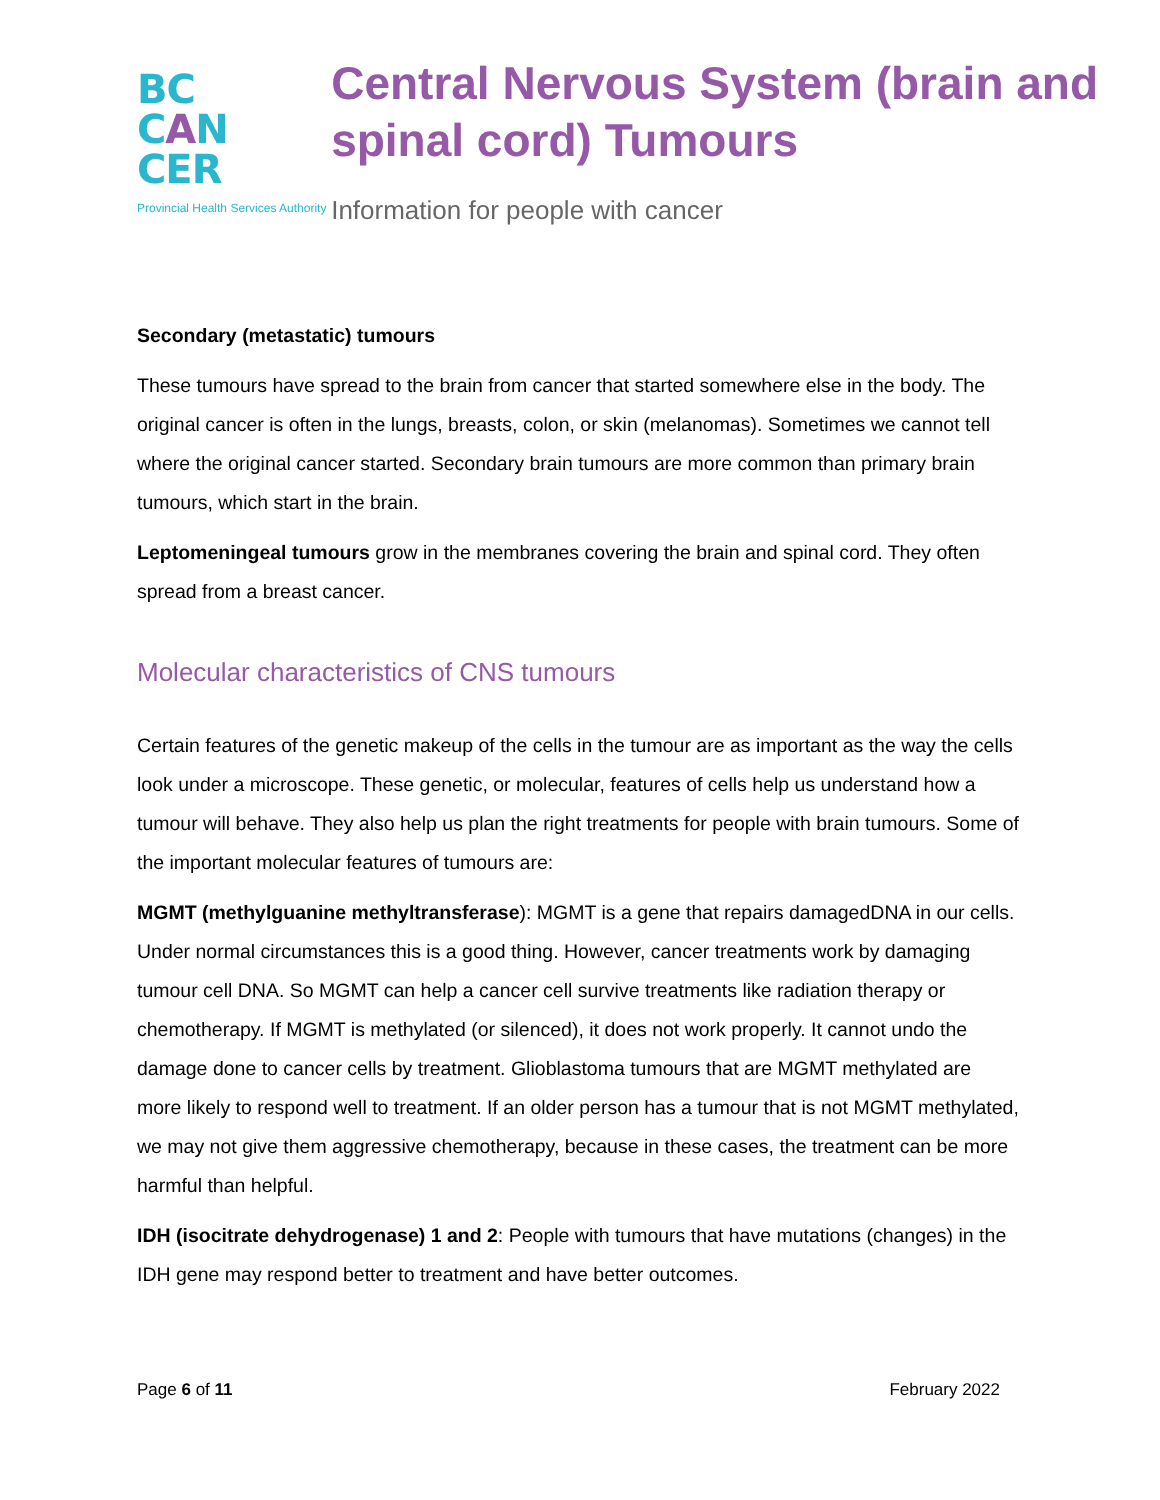BC
CAN
CER
Provincial Health Services Authority
Central Nervous System (brain and spinal cord) Tumours
Information for people with cancer
Secondary (metastatic) tumours
These tumours have spread to the brain from cancer that started somewhere else in the body. The original cancer is often in the lungs, breasts, colon, or skin (melanomas). Sometimes we cannot tell where the original cancer started. Secondary brain tumours are more common than primary brain tumours, which start in the brain.
Leptomeningeal tumours grow in the membranes covering the brain and spinal cord. They often spread from a breast cancer.
Molecular characteristics of CNS tumours
Certain features of the genetic makeup of the cells in the tumour are as important as the way the cells look under a microscope. These genetic, or molecular, features of cells help us understand how a tumour will behave. They also help us plan the right treatments for people with brain tumours. Some of the important molecular features of tumours are:
MGMT (methylguanine methyltransferase): MGMT is a gene that repairs damagedDNA in our cells. Under normal circumstances this is a good thing. However, cancer treatments work by damaging tumour cell DNA. So MGMT can help a cancer cell survive treatments like radiation therapy or chemotherapy. If MGMT is methylated (or silenced), it does not work properly. It cannot undo the damage done to cancer cells by treatment. Glioblastoma tumours that are MGMT methylated are more likely to respond well to treatment. If an older person has a tumour that is not MGMT methylated, we may not give them aggressive chemotherapy, because in these cases, the treatment can be more harmful than helpful.
IDH (isocitrate dehydrogenase) 1 and 2: People with tumours that have mutations (changes) in the IDH gene may respond better to treatment and have better outcomes.
Page 6 of 11 February 2022